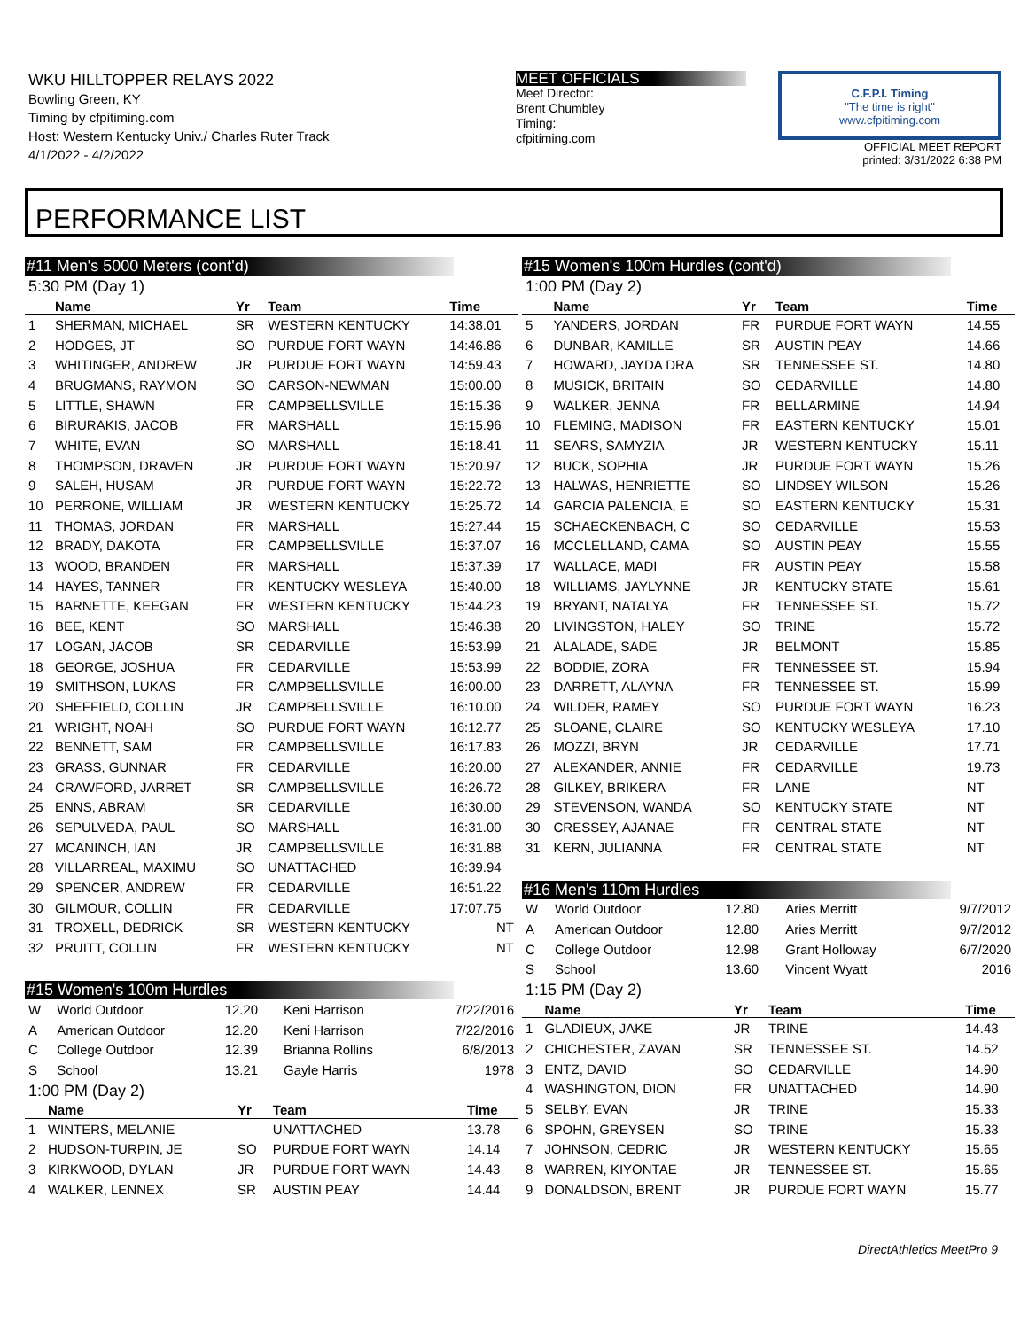WKU HILLTOPPER RELAYS 2022
Bowling Green, KY
Timing by cfpitiming.com
Host: Western Kentucky Univ./ Charles Ruter Track
4/1/2022 - 4/2/2022
MEET OFFICIALS
Meet Director:
Brent Chumbley
Timing:
cfpitiming.com
C.F.P.I. Timing
"The time is right"
www.cfpitiming.com
OFFICIAL MEET REPORT
printed: 3/31/2022 6:38 PM
PERFORMANCE LIST
#11 Men's 5000 Meters (cont'd)
5:30 PM (Day 1)
| | Name | Yr | Team | Time |
| --- | --- | --- | --- | --- |
| 1 | SHERMAN, MICHAEL | SR | WESTERN KENTUCKY | 14:38.01 |
| 2 | HODGES, JT | SO | PURDUE FORT WAYN | 14:46.86 |
| 3 | WHITINGER, ANDREW | JR | PURDUE FORT WAYN | 14:59.43 |
| 4 | BRUGMANS, RAYMON | SO | CARSON-NEWMAN | 15:00.00 |
| 5 | LITTLE, SHAWN | FR | CAMPBELLSVILLE | 15:15.36 |
| 6 | BIRURAKIS, JACOB | FR | MARSHALL | 15:15.96 |
| 7 | WHITE, EVAN | SO | MARSHALL | 15:18.41 |
| 8 | THOMPSON, DRAVEN | JR | PURDUE FORT WAYN | 15:20.97 |
| 9 | SALEH, HUSAM | JR | PURDUE FORT WAYN | 15:22.72 |
| 10 | PERRONE, WILLIAM | JR | WESTERN KENTUCKY | 15:25.72 |
| 11 | THOMAS, JORDAN | FR | MARSHALL | 15:27.44 |
| 12 | BRADY, DAKOTA | FR | CAMPBELLSVILLE | 15:37.07 |
| 13 | WOOD, BRANDEN | FR | MARSHALL | 15:37.39 |
| 14 | HAYES, TANNER | FR | KENTUCKY WESLEYA | 15:40.00 |
| 15 | BARNETTE, KEEGAN | FR | WESTERN KENTUCKY | 15:44.23 |
| 16 | BEE, KENT | SO | MARSHALL | 15:46.38 |
| 17 | LOGAN, JACOB | SR | CEDARVILLE | 15:53.99 |
| 18 | GEORGE, JOSHUA | FR | CEDARVILLE | 15:53.99 |
| 19 | SMITHSON, LUKAS | FR | CAMPBELLSVILLE | 16:00.00 |
| 20 | SHEFFIELD, COLLIN | JR | CAMPBELLSVILLE | 16:10.00 |
| 21 | WRIGHT, NOAH | SO | PURDUE FORT WAYN | 16:12.77 |
| 22 | BENNETT, SAM | FR | CAMPBELLSVILLE | 16:17.83 |
| 23 | GRASS, GUNNAR | FR | CEDARVILLE | 16:20.00 |
| 24 | CRAWFORD, JARRET | SR | CAMPBELLSVILLE | 16:26.72 |
| 25 | ENNS, ABRAM | SR | CEDARVILLE | 16:30.00 |
| 26 | SEPULVEDA, PAUL | SO | MARSHALL | 16:31.00 |
| 27 | MCANINCH, IAN | JR | CAMPBELLSVILLE | 16:31.88 |
| 28 | VILLARREAL, MAXIMU | SO | UNATTACHED | 16:39.94 |
| 29 | SPENCER, ANDREW | FR | CEDARVILLE | 16:51.22 |
| 30 | GILMOUR, COLLIN | FR | CEDARVILLE | 17:07.75 |
| 31 | TROXELL, DEDRICK | SR | WESTERN KENTUCKY | NT |
| 32 | PRUITT, COLLIN | FR | WESTERN KENTUCKY | NT |
#15 Women's 100m Hurdles
| W | World Outdoor | 12.20 | Keni Harrison | 7/22/2016 |
| A | American Outdoor | 12.20 | Keni Harrison | 7/22/2016 |
| C | College Outdoor | 12.39 | Brianna Rollins | 6/8/2013 |
| S | School | 13.21 | Gayle Harris | 1978 |
1:00 PM (Day 2)
| | Name | Yr | Team | Time |
| --- | --- | --- | --- | --- |
| 1 | WINTERS, MELANIE | | UNATTACHED | 13.78 |
| 2 | HUDSON-TURPIN, JE | SO | PURDUE FORT WAYN | 14.14 |
| 3 | KIRKWOOD, DYLAN | JR | PURDUE FORT WAYN | 14.43 |
| 4 | WALKER, LENNEX | SR | AUSTIN PEAY | 14.44 |
#15 Women's 100m Hurdles (cont'd)
1:00 PM (Day 2)
| | Name | Yr | Team | Time |
| --- | --- | --- | --- | --- |
| 5 | YANDERS, JORDAN | FR | PURDUE FORT WAYN | 14.55 |
| 6 | DUNBAR, KAMILLE | SR | AUSTIN PEAY | 14.66 |
| 7 | HOWARD, JAYDA DRA | SR | TENNESSEE ST. | 14.80 |
| 8 | MUSICK, BRITAIN | SO | CEDARVILLE | 14.80 |
| 9 | WALKER, JENNA | FR | BELLARMINE | 14.94 |
| 10 | FLEMING, MADISON | FR | EASTERN KENTUCKY | 15.01 |
| 11 | SEARS, SAMYZIA | JR | WESTERN KENTUCKY | 15.11 |
| 12 | BUCK, SOPHIA | JR | PURDUE FORT WAYN | 15.26 |
| 13 | HALWAS, HENRIETTE | SO | LINDSEY WILSON | 15.26 |
| 14 | GARCIA PALENCIA, E | SO | EASTERN KENTUCKY | 15.31 |
| 15 | SCHAECKENBACH, C | SO | CEDARVILLE | 15.53 |
| 16 | MCCLELLAND, CAMA | SO | AUSTIN PEAY | 15.55 |
| 17 | WALLACE, MADI | FR | AUSTIN PEAY | 15.58 |
| 18 | WILLIAMS, JAYLYNNE | JR | KENTUCKY STATE | 15.61 |
| 19 | BRYANT, NATALYA | FR | TENNESSEE ST. | 15.72 |
| 20 | LIVINGSTON, HALEY | SO | TRINE | 15.72 |
| 21 | ALALADE, SADE | JR | BELMONT | 15.85 |
| 22 | BODDIE, ZORA | FR | TENNESSEE ST. | 15.94 |
| 23 | DARRETT, ALAYNA | FR | TENNESSEE ST. | 15.99 |
| 24 | WILDER, RAMEY | SO | PURDUE FORT WAYN | 16.23 |
| 25 | SLOANE, CLAIRE | SO | KENTUCKY WESLEYA | 17.10 |
| 26 | MOZZI, BRYN | JR | CEDARVILLE | 17.71 |
| 27 | ALEXANDER, ANNIE | FR | CEDARVILLE | 19.73 |
| 28 | GILKEY, BRIKERA | FR | LANE | NT |
| 29 | STEVENSON, WANDA | SO | KENTUCKY STATE | NT |
| 30 | CRESSEY, AJANAE | FR | CENTRAL STATE | NT |
| 31 | KERN, JULIANNA | FR | CENTRAL STATE | NT |
#16 Men's 110m Hurdles
| W | World Outdoor | 12.80 | Aries Merritt | 9/7/2012 |
| A | American Outdoor | 12.80 | Aries Merritt | 9/7/2012 |
| C | College Outdoor | 12.98 | Grant Holloway | 6/7/2020 |
| S | School | 13.60 | Vincent Wyatt | 2016 |
1:15 PM (Day 2)
| | Name | Yr | Team | Time |
| --- | --- | --- | --- | --- |
| 1 | GLADIEUX, JAKE | JR | TRINE | 14.43 |
| 2 | CHICHESTER, ZAVAN | SR | TENNESSEE ST. | 14.52 |
| 3 | ENTZ, DAVID | SO | CEDARVILLE | 14.90 |
| 4 | WASHINGTON, DION | FR | UNATTACHED | 14.90 |
| 5 | SELBY, EVAN | JR | TRINE | 15.33 |
| 6 | SPOHN, GREYSEN | SO | TRINE | 15.33 |
| 7 | JOHNSON, CEDRIC | JR | WESTERN KENTUCKY | 15.65 |
| 8 | WARREN, KIYONTAE | JR | TENNESSEE ST. | 15.65 |
| 9 | DONALDSON, BRENT | JR | PURDUE FORT WAYN | 15.77 |
DirectAthletics MeetPro 9